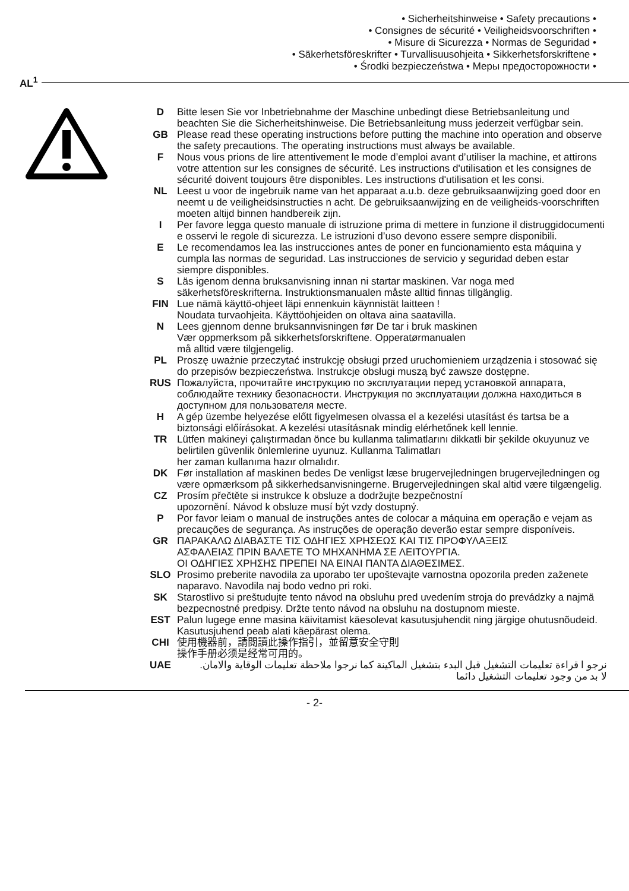• Sicherheitshinweise • Safety precautions •
• Consignes de sécurité • Veiligheidsvoorschriften •
• Misure di Sicurezza • Normas de Seguridad •
• Säkerhetsföreskrifter • Turvallisuusohjeita • Sikkerhetsforskriftene •
• Środki bezpieczeństwa • Меры предосторожности •
AL<sup>1</sup>
D Bitte lesen Sie vor Inbetriebnahme der Maschine unbedingt diese Betriebsanleitung und beachten Sie die Sicherheitshinweise. Die Betriebsanleitung muss jederzeit verfügbar sein.
GB Please read these operating instructions before putting the machine into operation and observe the safety precautions. The operating instructions must always be available.
F Nous vous prions de lire attentivement le mode d’emploi avant d’utiliser la machine, et attirons votre attention sur les consignes de sécurité. Les instructions d'utilisation et les consignes de sécurité doivent toujours être disponibles. Les instructions d'utilisation et les consi.
NL Leest u voor de ingebruik name van het apparaat a.u.b. deze gebruiksaanwijzing goed door en neemt u de veiligheidsinstructies n acht. De gebruiksaanwijzing en de veiligheids-voorschriften moeten altijd binnen handbereik zijn.
I Per favore legga questo manuale di istruzione prima di mettere in funzione il distruggidocumenti e osservi le regole di sicurezza. Le istruzioni d’uso devono essere sempre disponibili.
E Le recomendamos lea las instrucciones antes de poner en funcionamiento esta máquina y cumpla las normas de seguridad. Las instrucciones de servicio y seguridad deben estar siempre disponibles.
S Läs igenom denna bruksanvisning innan ni startar maskinen. Var noga med säkerhetsföreskrifterna. Instruktionsmanualen måste alltid finnas tillgänglig.
FIN Lue nämä käyttö-ohjeet läpi ennenkuin käynnistät laitteen !
Noudata turvaohjeita. Käyttöohjeiden on oltava aina saatavilla.
N Lees gjennom denne bruksannvisningen før De tar i bruk maskinen
Vær oppmerksom på sikkerhetsforskriftene. Opperatørmanualen
må alltid være tilgjengelig.
PL Proszę uważnie przeczytać instrukcję obsługi przed uruchomieniem urządzenia i stosować się do przepisów bezpieczeństwa. Instrukcje obsługi muszą być zawsze dostępne.
RUS Пожалуйста, прочитайте инструкцию по эксплуатации перед установкой аппарата, соблюдайте технику безопасности. Инструкция по эксплуатации должна находиться в доступном для пользователя месте.
H A gép üzembe helyezése előtt figyelmesen olvassa el a kezelési utasítást és tartsa be a biztonsági előírásokat. A kezelési utasításnak mindig elérhetőnek kell lennie.
TR Lütfen makineyi çalıştırmadan önce bu kullanma talimatlarını dikkatli bir şekilde okuyunuz ve belirtilen güvenlik önlemlerine uyunuz. Kullanma Talimatları
her zaman kullanıma hazır olmalıdır.
DK Før installation af maskinen bedes De venligst læse brugervejledningen brugervejledningen og være opmærksom på sikkerhedsanvisningerne. Brugervejledningen skal altid være tilgængelig.
CZ Prosím přečtěte si instrukce k obsluze a dodržujte bezpečnostní
upozornění. Návod k obsluze musí být vzdy dostupný.
P Por favor leiam o manual de instruções antes de colocar a máquina em operação e vejam as precauções de segurança. As instruções de operação deverão estar sempre disponíveis.
GR ΠΑΡΑΚΑΛΩ ΔΙΑΒΑΣΤΕ ΤΙΣ ΟΔΗΓΙΕΣ ΧΡΗΣΕΩΣ ΚΑΙ ΤΙΣ ΠΡΟΦΥΛΑΞΕΙΣ
ΑΣΦΑΛΕΙΑΣ ΠΡΙΝ ΒΑΛΕΤΕ ΤΟ ΜΗΧΑΝΗΜΑ ΣΕ ΛΕΙΤΟΥΡΓΙΑ.
ΟΙ ΟΔΗΓΙΕΣ ΧΡΗΣΗΣ ΠΡΕΠΕΙ ΝΑ ΕΙΝΑΙ ΠΑΝΤΑ ΔΙΑΘΕΣΙΜΕΣ.
SLO Prosimo preberite navodila za uporabo ter upoštevajte varnostna opozorila preden zaženete naparavo. Navodila naj bodo vedno pri roki.
SK Starostlivo si preštudujte tento návod na obsluhu pred uvedením stroja do prevádzky a najmä bezpecnostné predpisy. Držte tento návod na obsluhu na dostupnom mieste.
EST Palun lugege enne masina käivitamist käesolevat kasutusjuhendit ning järgige ohutusnõudeid. Kasutusjuhend peab alati käepärast olema.
CHI 使用機器前，請閱讀此操作指引，並留意安全守則
操作手册必须是经常可用的。
UAE نرجو ا قراءة تعليمات التشغيل قبل البدء بتشغيل الماكينة كما نرجوا ملاحظة تعليمات الوقاية والامان.
لا بد من وجود تعليمات التشغيل دائما
- 2-